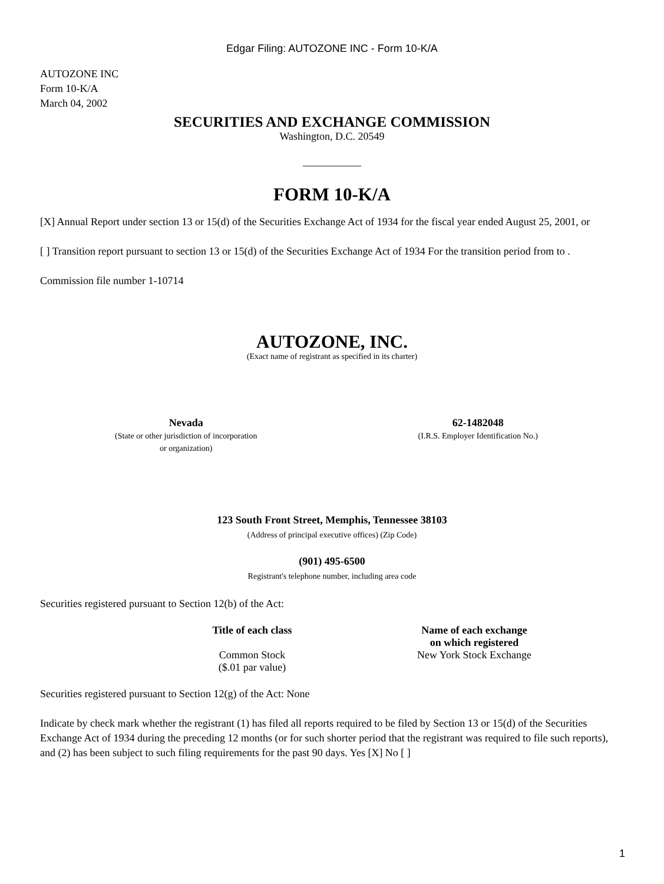Edgar Filing: AUTOZONE INC - Form 10-K/A
AUTOZONE INC
Form 10-K/A
March 04, 2002
SECURITIES AND EXCHANGE COMMISSION
Washington, D.C. 20549
___________
FORM 10-K/A
[X] Annual Report under section 13 or 15(d) of the Securities Exchange Act of 1934 for the fiscal year ended August 25, 2001, or
[ ] Transition report pursuant to section 13 or 15(d) of the Securities Exchange Act of 1934 For the transition period from to .
Commission file number 1-10714
AUTOZONE, INC.
(Exact name of registrant as specified in its charter)
| Nevada (State or other jurisdiction of incorporation or organization) | 62-1482048 (I.R.S. Employer Identification No.) |
123 South Front Street, Memphis, Tennessee 38103
(Address of principal executive offices) (Zip Code)
(901) 495-6500
Registrant's telephone number, including area code
Securities registered pursuant to Section 12(b) of the Act:
| Title of each class | | Name of each exchange on which registered |
| --- | --- | --- |
| Common Stock ($.01 par value) | | New York Stock Exchange |
Securities registered pursuant to Section 12(g) of the Act: None
Indicate by check mark whether the registrant (1) has filed all reports required to be filed by Section 13 or 15(d) of the Securities Exchange Act of 1934 during the preceding 12 months (or for such shorter period that the registrant was required to file such reports), and (2) has been subject to such filing requirements for the past 90 days. Yes [X] No [ ]
1